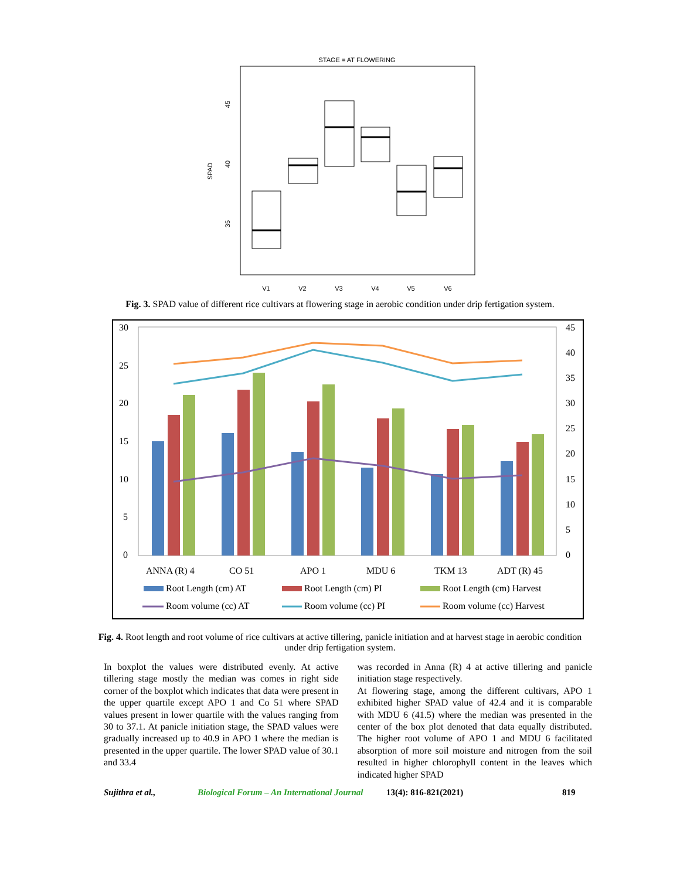STAGE = AT FLOWERING
SPAD
45
40
35
V1
V2
V3
V4
V5
V6
Fig. 3. SPAD value of different rice cultivars at flowering stage in aerobic condition under drip fertigation system.
30
25
20
15
10
5
0
45
40
35
30
25
20
15
10
5
0
ANNA (R) 4
CO 51
APO 1
MDU 6
TKM 13
ADT (R) 45
Root Length (cm) AT
Root Length (cm) PI
Root Length (cm) Harvest
Room volume (cc) AT
Room volume (cc) PI
Room volume (cc) Harvest
Fig. 4. Root length and root volume of rice cultivars at active tillering, panicle initiation and at harvest stage in aerobic condition under drip fertigation system.
In boxplot the values were distributed evenly. At active tillering stage mostly the median was comes in right side corner of the boxplot which indicates that data were present in the upper quartile except APO 1 and Co 51 where SPAD values present in lower quartile with the values ranging from 30 to 37.1. At panicle initiation stage, the SPAD values were gradually increased up to 40.9 in APO 1 where the median is presented in the upper quartile. The lower SPAD value of 30.1 and 33.4
was recorded in Anna (R) 4 at active tillering and panicle initiation stage respectively.
At flowering stage, among the different cultivars, APO 1 exhibited higher SPAD value of 42.4 and it is comparable with MDU 6 (41.5) where the median was presented in the center of the box plot denoted that data equally distributed. The higher root volume of APO 1 and MDU 6 facilitated absorption of more soil moisture and nitrogen from the soil resulted in higher chlorophyll content in the leaves which indicated higher SPAD
Sujithra et al., Biological Forum – An International Journal 13(4): 816-821(2021) 819